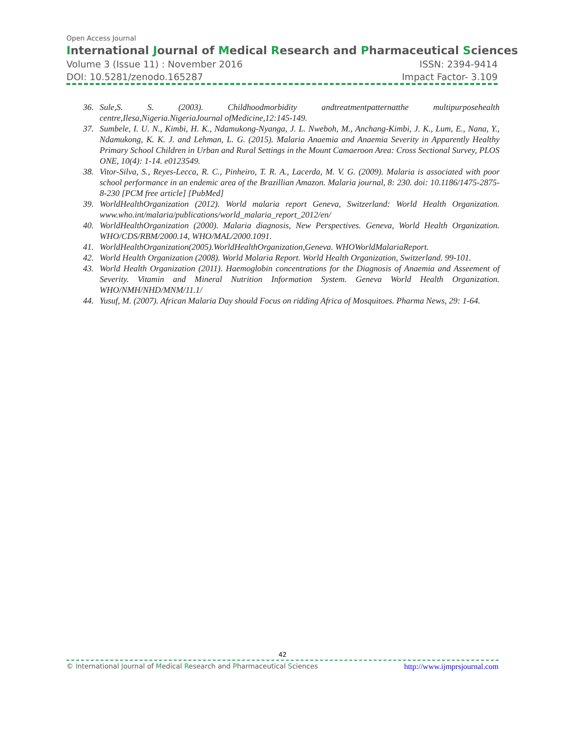Open Access Journal
International Journal of Medical Research and Pharmaceutical Sciences
Volume 3 (Issue 11) : November 2016 ISSN: 2394-9414
DOI: 10.5281/zenodo.165287 Impact Factor- 3.109
36. Sule,S. S. (2003). Childhoodmorbidity andtreatmentpatternatthe multipurposehealth centre,Ilesa,Nigeria.NigeriaJournal ofMedicine,12:145-149.
37. Sumbele, I. U. N., Kimbi, H. K., Ndamukong-Nyanga, J. L. Nweboh, M., Anchang-Kimbi, J. K., Lum, E., Nana, Y., Ndamukong, K. K. J. and Lehman, L. G. (2015). Malaria Anaemia and Anaemia Severity in Apparently Healthy Primary School Children in Urban and Rural Settings in the Mount Camaeroon Area: Cross Sectional Survey, PLOS ONE, 10(4): 1-14. e0123549.
38. Vitor-Silva, S., Reyes-Lecca, R. C., Pinheiro, T. R. A., Lacerda, M. V. G. (2009). Malaria is associated with poor school performance in an endemic area of the Brazillian Amazon. Malaria journal, 8: 230. doi: 10.1186/1475-2875-8-230 [PCM free article] [PubMed]
39. WorldHealthOrganization (2012). World malaria report Geneva, Switzerland: World Health Organization. www.who.int/malaria/publications/world_malaria_report_2012/en/
40. WorldHealthOrganization (2000). Malaria diagnosis, New Perspectives. Geneva, World Health Organization. WHO/CDS/RBM/2000.14, WHO/MAL/2000.1091.
41. WorldHealthOrganization(2005).WorldHealthOrganization,Geneva. WHOWorldMalariaReport.
42. World Health Organization (2008). World Malaria Report. World Health Organization, Switzerland. 99-101.
43. World Health Organization (2011). Haemoglobin concentrations for the Diagnosis of Anaemia and Asseement of Severity. Vitamin and Mineral Nutrition Information System. Geneva World Health Organization. WHO/NMH/NHD/MNM/11.1/
44. Yusuf, M. (2007). African Malaria Day should Focus on ridding Africa of Mosquitoes. Pharma News, 29: 1-64.
42
© International Journal of Medical Research and Pharmaceutical Sciences http://www.ijmprsjournal.com